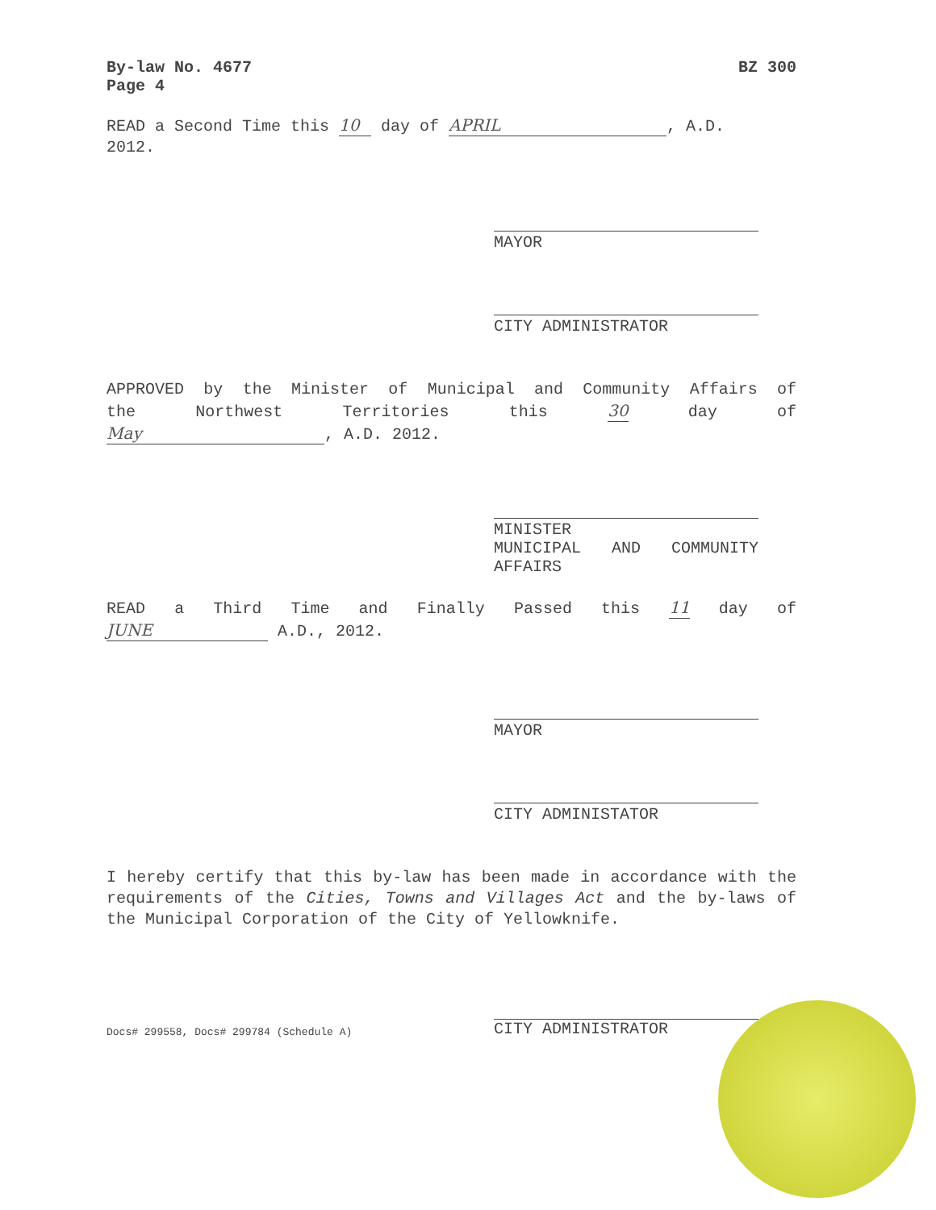By-law No. 4677
Page 4 BZ 300
READ a Second Time this 10 day of APRIL, A.D.
2012.
MAYOR
CITY ADMINISTRATOR
APPROVED by the Minister of Municipal and Community Affairs of
the Northwest Territories this 30 day of
May, A.D. 2012.
MINISTER
MUNICIPAL AND COMMUNITY
AFFAIRS
READ a Third Time and Finally Passed this 11 day of
JUNE A.D., 2012.
MAYOR
CITY ADMINISTATOR
I hereby certify that this by-law has been made in accordance with the requirements of the Cities, Towns and Villages Act and the by-laws of the Municipal Corporation of the City of Yellowknife.
Docs# 299558, Docs# 299784 (Schedule A)
CITY ADMINISTRATOR